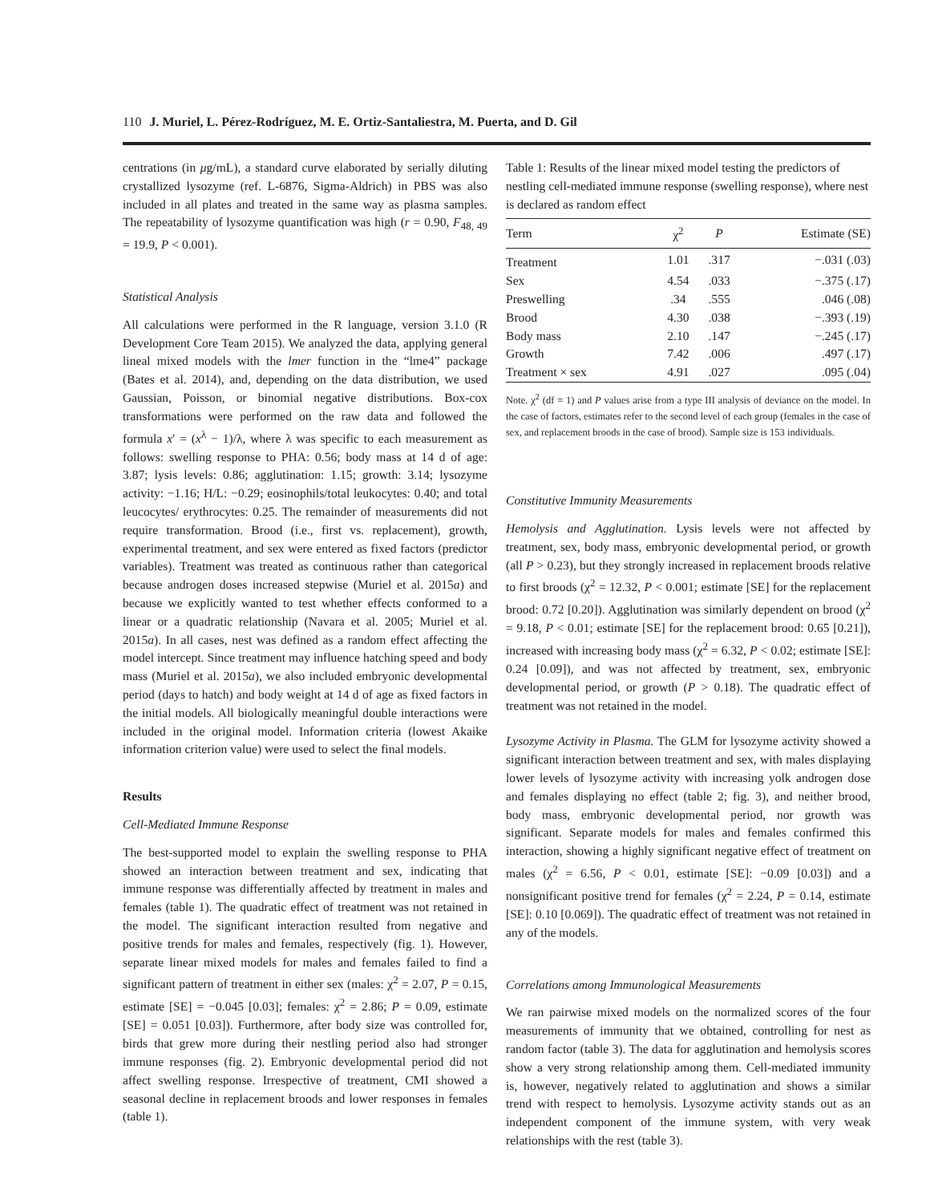110 J. Muriel, L. Pérez-Rodríguez, M. E. Ortiz-Santaliestra, M. Puerta, and D. Gil
centrations (in μg/mL), a standard curve elaborated by serially diluting crystallized lysozyme (ref. L-6876, Sigma-Aldrich) in PBS was also included in all plates and treated in the same way as plasma samples. The repeatability of lysozyme quantification was high (r = 0.90, F<sub>48, 49</sub> = 19.9, P < 0.001).
Statistical Analysis
All calculations were performed in the R language, version 3.1.0 (R Development Core Team 2015). We analyzed the data, applying general lineal mixed models with the lmer function in the “lme4” package (Bates et al. 2014), and, depending on the data distribution, we used Gaussian, Poisson, or binomial negative distributions. Box-cox transformations were performed on the raw data and followed the formula x′ = (x<sup>λ</sup> − 1)/λ, where λ was specific to each measurement as follows: swelling response to PHA: 0.56; body mass at 14 d of age: 3.87; lysis levels: 0.86; agglutination: 1.15; growth: 3.14; lysozyme activity: −1.16; H/L: −0.29; eosinophils/total leukocytes: 0.40; and total leucocytes/ erythrocytes: 0.25. The remainder of measurements did not require transformation. Brood (i.e., first vs. replacement), growth, experimental treatment, and sex were entered as fixed factors (predictor variables). Treatment was treated as continuous rather than categorical because androgen doses increased stepwise (Muriel et al. 2015a) and because we explicitly wanted to test whether effects conformed to a linear or a quadratic relationship (Navara et al. 2005; Muriel et al. 2015a). In all cases, nest was defined as a random effect affecting the model intercept. Since treatment may influence hatching speed and body mass (Muriel et al. 2015a), we also included embryonic developmental period (days to hatch) and body weight at 14 d of age as fixed factors in the initial models. All biologically meaningful double interactions were included in the original model. Information criteria (lowest Akaike information criterion value) were used to select the final models.
Results
Cell-Mediated Immune Response
The best-supported model to explain the swelling response to PHA showed an interaction between treatment and sex, indicating that immune response was differentially affected by treatment in males and females (table 1). The quadratic effect of treatment was not retained in the model. The significant interaction resulted from negative and positive trends for males and females, respectively (fig. 1). However, separate linear mixed models for males and females failed to find a significant pattern of treatment in either sex (males: χ<sup>2</sup> = 2.07, P = 0.15, estimate [SE] = −0.045 [0.03]; females: χ<sup>2</sup> = 2.86; P = 0.09, estimate [SE] = 0.051 [0.03]). Furthermore, after body size was controlled for, birds that grew more during their nestling period also had stronger immune responses (fig. 2). Embryonic developmental period did not affect swelling response. Irrespective of treatment, CMI showed a seasonal decline in replacement broods and lower responses in females (table 1).
Table 1: Results of the linear mixed model testing the predictors of nestling cell-mediated immune response (swelling response), where nest is declared as random effect
| Term | χ<sup>2</sup> | P | Estimate (SE) |
| --- | --- | --- | --- |
| Treatment | 1.01 | .317 | −.031 (.03) |
| Sex | 4.54 | .033 | −.375 (.17) |
| Preswelling | .34 | .555 | .046 (.08) |
| Brood | 4.30 | .038 | −.393 (.19) |
| Body mass | 2.10 | .147 | −.245 (.17) |
| Growth | 7.42 | .006 | .497 (.17) |
| Treatment × sex | 4.91 | .027 | .095 (.04) |
Note. χ<sup>2</sup> (df = 1) and P values arise from a type III analysis of deviance on the model. In the case of factors, estimates refer to the second level of each group (females in the case of sex, and replacement broods in the case of brood). Sample size is 153 individuals.
Constitutive Immunity Measurements
Hemolysis and Agglutination. Lysis levels were not affected by treatment, sex, body mass, embryonic developmental period, or growth (all P > 0.23), but they strongly increased in replacement broods relative to first broods (χ<sup>2</sup> = 12.32, P < 0.001; estimate [SE] for the replacement brood: 0.72 [0.20]). Agglutination was similarly dependent on brood (χ<sup>2</sup> = 9.18, P < 0.01; estimate [SE] for the replacement brood: 0.65 [0.21]), increased with increasing body mass (χ<sup>2</sup> = 6.32, P < 0.02; estimate [SE]: 0.24 [0.09]), and was not affected by treatment, sex, embryonic developmental period, or growth (P > 0.18). The quadratic effect of treatment was not retained in the model.
Lysozyme Activity in Plasma. The GLM for lysozyme activity showed a significant interaction between treatment and sex, with males displaying lower levels of lysozyme activity with increasing yolk androgen dose and females displaying no effect (table 2; fig. 3), and neither brood, body mass, embryonic developmental period, nor growth was significant. Separate models for males and females confirmed this interaction, showing a highly significant negative effect of treatment on males (χ<sup>2</sup> = 6.56, P < 0.01, estimate [SE]: −0.09 [0.03]) and a nonsignificant positive trend for females (χ<sup>2</sup> = 2.24, P = 0.14, estimate [SE]: 0.10 [0.069]). The quadratic effect of treatment was not retained in any of the models.
Correlations among Immunological Measurements
We ran pairwise mixed models on the normalized scores of the four measurements of immunity that we obtained, controlling for nest as random factor (table 3). The data for agglutination and hemolysis scores show a very strong relationship among them. Cell-mediated immunity is, however, negatively related to agglutination and shows a similar trend with respect to hemolysis. Lysozyme activity stands out as an independent component of the immune system, with very weak relationships with the rest (table 3).